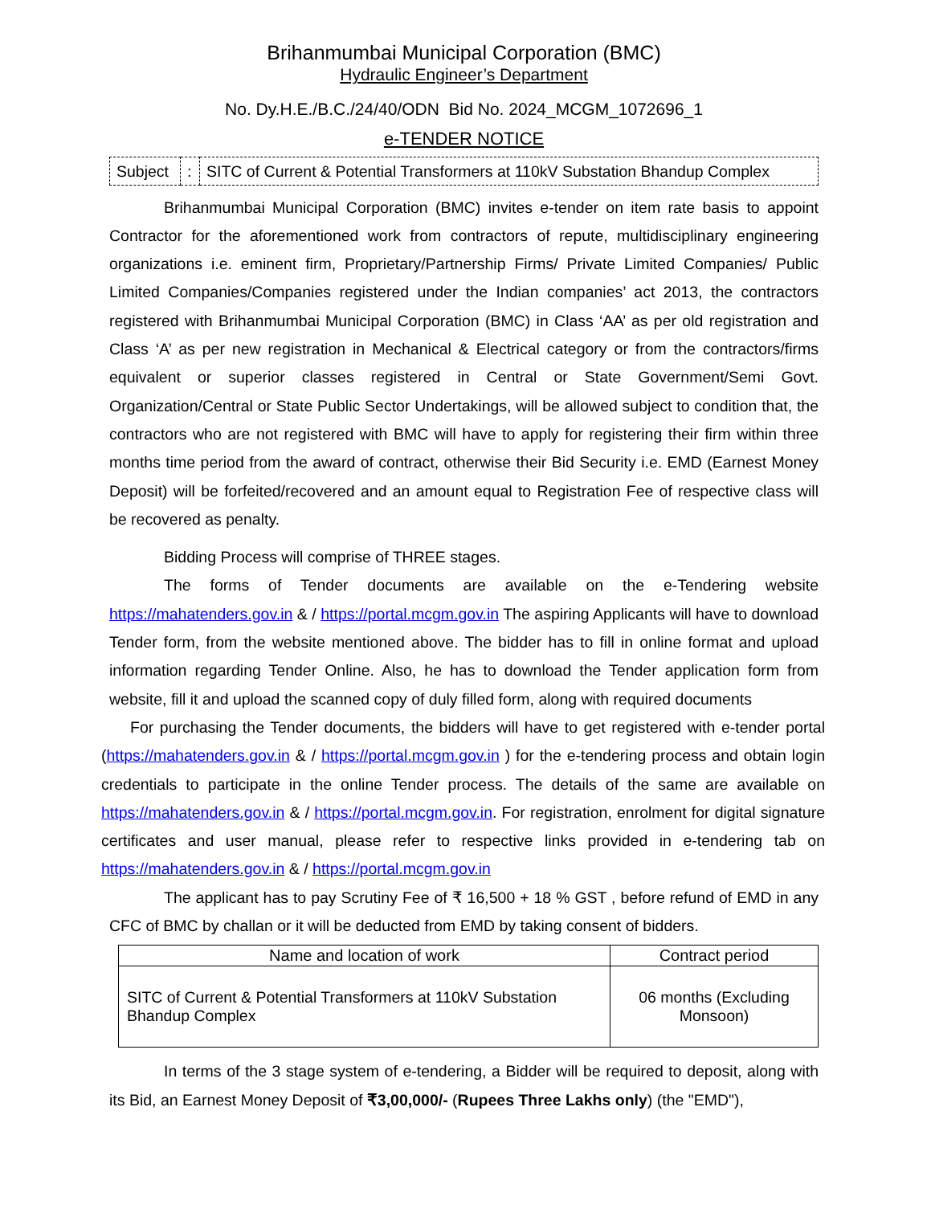Brihanmumbai Municipal Corporation (BMC)
Hydraulic Engineer’s Department
No. Dy.H.E./B.C./24/40/ODN Bid No. 2024_MCGM_1072696_1
e-TENDER NOTICE
| Subject | : | SITC of Current & Potential Transformers at 110kV Substation Bhandup Complex |
Brihanmumbai Municipal Corporation (BMC) invites e-tender on item rate basis to appoint Contractor for the aforementioned work from contractors of repute, multidisciplinary engineering organizations i.e. eminent firm, Proprietary/Partnership Firms/ Private Limited Companies/ Public Limited Companies/Companies registered under the Indian companies’ act 2013, the contractors registered with Brihanmumbai Municipal Corporation (BMC) in Class ‘AA’ as per old registration and Class ‘A’ as per new registration in Mechanical & Electrical category or from the contractors/firms equivalent or superior classes registered in Central or State Government/Semi Govt. Organization/Central or State Public Sector Undertakings, will be allowed subject to condition that, the contractors who are not registered with BMC will have to apply for registering their firm within three months time period from the award of contract, otherwise their Bid Security i.e. EMD (Earnest Money Deposit) will be forfeited/recovered and an amount equal to Registration Fee of respective class will be recovered as penalty.
Bidding Process will comprise of THREE stages.
The forms of Tender documents are available on the e-Tendering website https://mahatenders.gov.in & / https://portal.mcgm.gov.in The aspiring Applicants will have to download Tender form, from the website mentioned above. The bidder has to fill in online format and upload information regarding Tender Online. Also, he has to download the Tender application form from website, fill it and upload the scanned copy of duly filled form, along with required documents
For purchasing the Tender documents, the bidders will have to get registered with e-tender portal (https://mahatenders.gov.in & / https://portal.mcgm.gov.in ) for the e-tendering process and obtain login credentials to participate in the online Tender process. The details of the same are available on https://mahatenders.gov.in & / https://portal.mcgm.gov.in. For registration, enrolment for digital signature certificates and user manual, please refer to respective links provided in e-tendering tab on https://mahatenders.gov.in & / https://portal.mcgm.gov.in
The applicant has to pay Scrutiny Fee of ₹ 16,500 + 18 % GST , before refund of EMD in any CFC of BMC by challan or it will be deducted from EMD by taking consent of bidders.
| Name and location of work | Contract period |
| --- | --- |
| SITC of Current & Potential Transformers at 110kV Substation Bhandup Complex | 06 months (Excluding Monsoon) |
In terms of the 3 stage system of e-tendering, a Bidder will be required to deposit, along with its Bid, an Earnest Money Deposit of ₹3,00,000/- (Rupees Three Lakhs only) (the "EMD"),